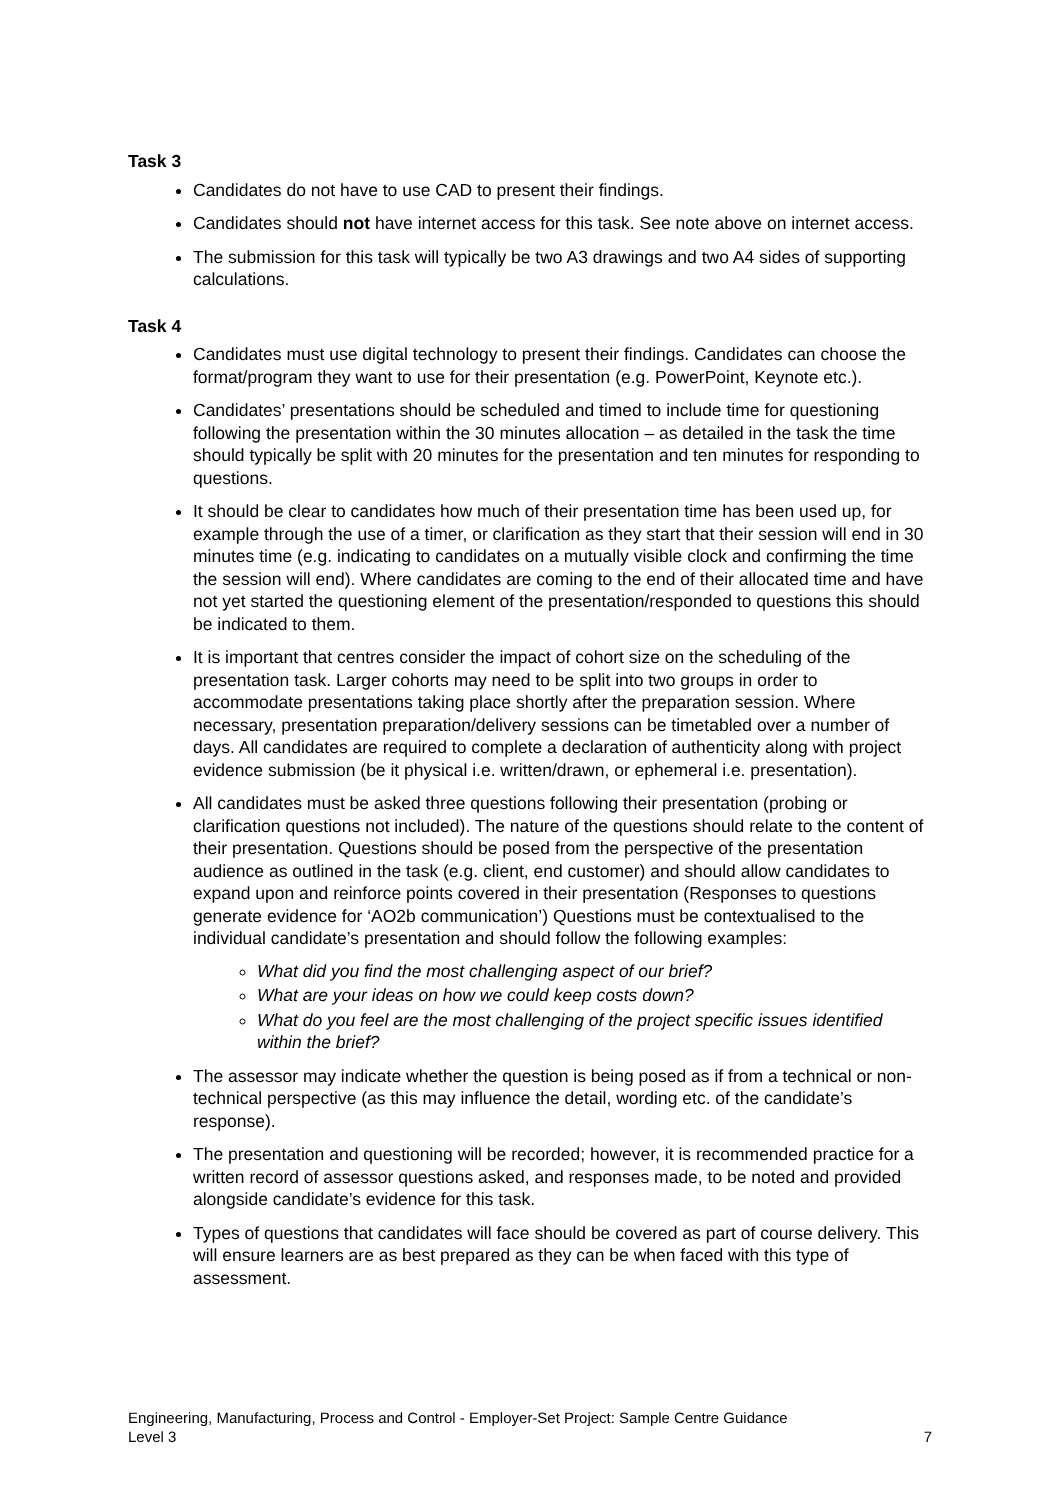Task 3
Candidates do not have to use CAD to present their findings.
Candidates should not have internet access for this task. See note above on internet access.
The submission for this task will typically be two A3 drawings and two A4 sides of supporting calculations.
Task 4
Candidates must use digital technology to present their findings. Candidates can choose the format/program they want to use for their presentation (e.g. PowerPoint, Keynote etc.).
Candidates’ presentations should be scheduled and timed to include time for questioning following the presentation within the 30 minutes allocation – as detailed in the task the time should typically be split with 20 minutes for the presentation and ten minutes for responding to questions.
It should be clear to candidates how much of their presentation time has been used up, for example through the use of a timer, or clarification as they start that their session will end in 30 minutes time (e.g. indicating to candidates on a mutually visible clock and confirming the time the session will end). Where candidates are coming to the end of their allocated time and have not yet started the questioning element of the presentation/responded to questions this should be indicated to them.
It is important that centres consider the impact of cohort size on the scheduling of the presentation task. Larger cohorts may need to be split into two groups in order to accommodate presentations taking place shortly after the preparation session. Where necessary, presentation preparation/delivery sessions can be timetabled over a number of days. All candidates are required to complete a declaration of authenticity along with project evidence submission (be it physical i.e. written/drawn, or ephemeral i.e. presentation).
All candidates must be asked three questions following their presentation (probing or clarification questions not included). The nature of the questions should relate to the content of their presentation. Questions should be posed from the perspective of the presentation audience as outlined in the task (e.g. client, end customer) and should allow candidates to expand upon and reinforce points covered in their presentation (Responses to questions generate evidence for ‘AO2b communication’) Questions must be contextualised to the individual candidate’s presentation and should follow the following examples:
What did you find the most challenging aspect of our brief?
What are your ideas on how we could keep costs down?
What do you feel are the most challenging of the project specific issues identified within the brief?
The assessor may indicate whether the question is being posed as if from a technical or non-technical perspective (as this may influence the detail, wording etc. of the candidate’s response).
The presentation and questioning will be recorded; however, it is recommended practice for a written record of assessor questions asked, and responses made, to be noted and provided alongside candidate’s evidence for this task.
Types of questions that candidates will face should be covered as part of course delivery. This will ensure learners are as best prepared as they can be when faced with this type of assessment.
Engineering, Manufacturing, Process and Control - Employer-Set Project: Sample Centre Guidance
Level 3 7